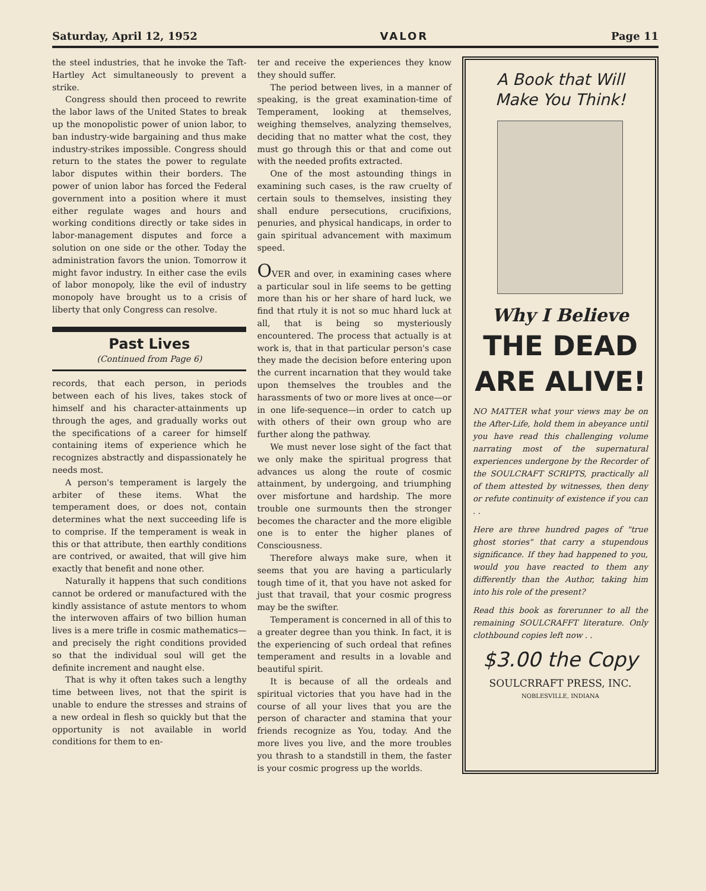Saturday, April 12, 1952 VALOR Page 11
the steel industries, that he invoke the Taft-Hartley Act simultaneously to prevent a strike.
Congress should then proceed to rewrite the labor laws of the United States to break up the monopolistic power of union labor, to ban industry-wide bargaining and thus make industry-strikes impossible. Congress should return to the states the power to regulate labor disputes within their borders. The power of union labor has forced the Federal government into a position where it must either regulate wages and hours and working conditions directly or take sides in labor-management disputes and force a solution on one side or the other. Today the administration favors the union. Tomorrow it might favor industry. In either case the evils of labor monopoly, like the evil of industry monopoly have brought us to a crisis of liberty that only Congress can resolve.
Past Lives
(Continued from Page 6)
records, that each person, in periods between each of his lives, takes stock of himself and his character-attainments up through the ages, and gradually works out the specifications of a career for himself containing items of experience which he recognizes abstractly and dispassionately he needs most.
A person's temperament is largely the arbiter of these items. What the temperament does, or does not, contain determines what the next succeeding life is to comprise. If the temperament is weak in this or that attribute, then earthly conditions are contrived, or awaited, that will give him exactly that benefit and none other.
Naturally it happens that such conditions cannot be ordered or manufactured with the kindly assistance of astute mentors to whom the interwoven affairs of two billion human lives is a mere trifle in cosmic mathematics—and precisely the right conditions provided so that the individual soul will get the definite increment and naught else.
That is why it often takes such a lengthy time between lives, not that the spirit is unable to endure the stresses and strains of a new ordeal in flesh so quickly but that the opportunity is not available in world conditions for them to en-
ter and receive the experiences they know they should suffer.
The period between lives, in a manner of speaking, is the great examination-time of Temperament, looking at themselves, weighing themselves, analyzing themselves, deciding that no matter what the cost, they must go through this or that and come out with the needed profits extracted.
One of the most astounding things in examining such cases, is the raw cruelty of certain souls to themselves, insisting they shall endure persecutions, crucifixions, penuries, and physical handicaps, in order to gain spiritual advancement with maximum speed.
OVER and over, in examining cases where a particular soul in life seems to be getting more than his or her share of hard luck, we find that rtuly it is not so muc hhard luck at all, that is being so mysteriously encountered. The process that actually is at work is, that in that particular person's case they made the decision before entering upon the current incarnation that they would take upon themselves the troubles and the harassments of two or more lives at once—or in one life-sequence—in order to catch up with others of their own group who are further along the pathway.
We must never lose sight of the fact that we only make the spiritual progress that advances us along the route of cosmic attainment, by undergoing, and triumphing over misfortune and hardship. The more trouble one surmounts then the stronger becomes the character and the more eligible one is to enter the higher planes of Consciousness.
Therefore always make sure, when it seems that you are having a particularly tough time of it, that you have not asked for just that travail, that your cosmic progress may be the swifter.
Temperament is concerned in all of this to a greater degree than you think. In fact, it is the experiencing of such ordeal that refines temperament and results in a lovable and beautiful spirit.
It is because of all the ordeals and spiritual victories that you have had in the course of all your lives that you are the person of character and stamina that your friends recognize as You, today. And the more lives you live, and the more troubles you thrash to a standstill in them, the faster is your cosmic progress up the worlds.
A Book that Will
Make You Think!
Why I Believe
THE DEAD
ARE ALIVE!
NO MATTER what your views may be on the After-Life, hold them in abeyance until you have read this challenging volume narrating most of the supernatural experiences undergone by the Recorder of the SOULCRAFT SCRIPTS, practically all of them attested by witnesses, then deny or refute continuity of existence if you can . .
Here are three hundred pages of "true ghost stories" that carry a stupendous significance. If they had happened to you, would you have reacted to them any differently than the Author, taking him into his role of the present?
Read this book as forerunner to all the remaining SOULCRAFFT literature. Only clothbound copies left now . .
$3.00 the Copy
SOULCRRAFT PRESS, INC.
NOBLESVILLE, INDIANA